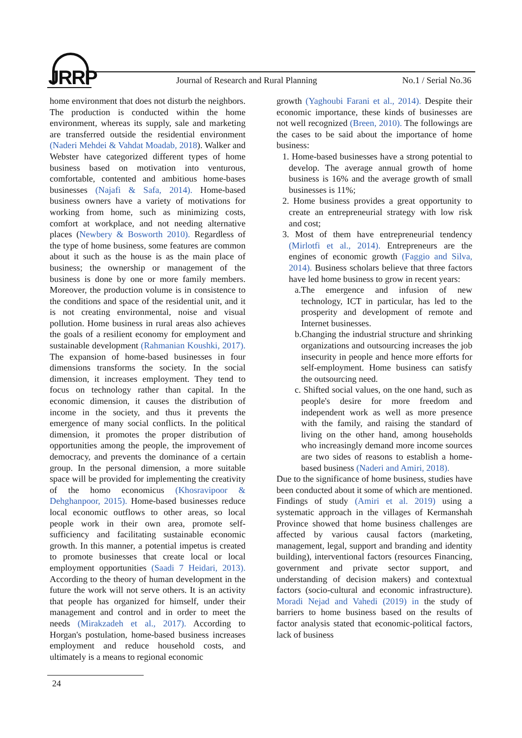JRRP
Journal of Research and Rural Planning
No.1 / Serial No.36
home environment that does not disturb the neighbors. The production is conducted within the home environment, whereas its supply, sale and marketing are transferred outside the residential environment (Naderi Mehdei & Vahdat Moadab, 2018). Walker and Webster have categorized different types of home business based on motivation into venturous, comfortable, contented and ambitious home-bases businesses (Najafi & Safa, 2014). Home-based business owners have a variety of motivations for working from home, such as minimizing costs, comfort at workplace, and not needing alternative places (Newbery & Bosworth 2010). Regardless of the type of home business, some features are common about it such as the house is as the main place of business; the ownership or management of the business is done by one or more family members. Moreover, the production volume is in consistence to the conditions and space of the residential unit, and it is not creating environmental, noise and visual pollution. Home business in rural areas also achieves the goals of a resilient economy for employment and sustainable development (Rahmanian Koushki, 2017). The expansion of home-based businesses in four dimensions transforms the society. In the social dimension, it increases employment. They tend to focus on technology rather than capital. In the economic dimension, it causes the distribution of income in the society, and thus it prevents the emergence of many social conflicts. In the political dimension, it promotes the proper distribution of opportunities among the people, the improvement of democracy, and prevents the dominance of a certain group. In the personal dimension, a more suitable space will be provided for implementing the creativity of the homo economicus (Khosravipoor & Dehghanpoor, 2015). Home-based businesses reduce local economic outflows to other areas, so local people work in their own area, promote self-sufficiency and facilitating sustainable economic growth. In this manner, a potential impetus is created to promote businesses that create local or local employment opportunities (Saadi 7 Heidari, 2013). According to the theory of human development in the future the work will not serve others. It is an activity that people has organized for himself, under their management and control and in order to meet the needs (Mirakzadeh et al., 2017). According to Horgan's postulation, home-based business increases employment and reduce household costs, and ultimately is a means to regional economic
growth (Yaghoubi Farani et al., 2014). Despite their economic importance, these kinds of businesses are not well recognized (Breen, 2010). The followings are the cases to be said about the importance of home business:
1. Home-based businesses have a strong potential to develop. The average annual growth of home business is 16% and the average growth of small businesses is 11%;
2. Home business provides a great opportunity to create an entrepreneurial strategy with low risk and cost;
3. Most of them have entrepreneurial tendency (Mirlotfi et al., 2014). Entrepreneurs are the engines of economic growth (Faggio and Silva, 2014). Business scholars believe that three factors have led home business to grow in recent years:
a.The emergence and infusion of new technology, ICT in particular, has led to the prosperity and development of remote and Internet businesses.
b.Changing the industrial structure and shrinking organizations and outsourcing increases the job insecurity in people and hence more efforts for self-employment. Home business can satisfy the outsourcing need.
c. Shifted social values, on the one hand, such as people's desire for more freedom and independent work as well as more presence with the family, and raising the standard of living on the other hand, among households who increasingly demand more income sources are two sides of reasons to establish a home-based business (Naderi and Amiri, 2018).
Due to the significance of home business, studies have been conducted about it some of which are mentioned. Findings of study (Amiri et al. 2019) using a systematic approach in the villages of Kermanshah Province showed that home business challenges are affected by various causal factors (marketing, management, legal, support and branding and identity building), interventional factors (resources Financing, government and private sector support, and understanding of decision makers) and contextual factors (socio-cultural and economic infrastructure). Moradi Nejad and Vahedi (2019) in the study of barriers to home business based on the results of factor analysis stated that economic-political factors, lack of business
24